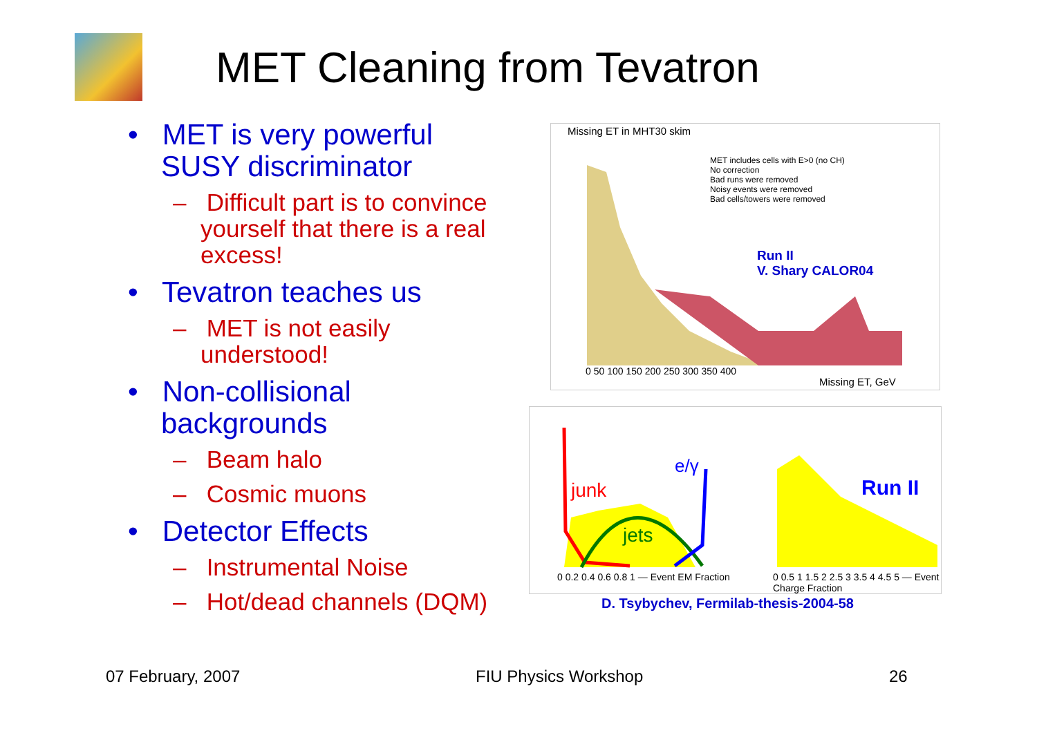MET Cleaning from Tevatron
• MET is very powerful SUSY discriminator
– Difficult part is to convince yourself that there is a real excess!
• Tevatron teaches us
– MET is not easily understood!
• Non-collisional backgrounds
– Beam halo
– Cosmic muons
• Detector Effects
– Instrumental Noise
– Hot/dead channels (DQM)
Missing ET in MHT30 skim
MET includes cells with E>0 (no CH)
No correction
Bad runs were removed
Noisy events were removed
Bad cells/towers were removed
Run II
V. Shary CALOR04
0 50 100 150 200 250 300 350 400
Missing ET, GeV
junk
jets
e/γ
Run II
0 0.2 0.4 0.6 0.8 1 — Event EM Fraction
0 0.5 1 1.5 2 2.5 3 3.5 4 4.5 5 — Event Charge Fraction
D. Tsybychev, Fermilab-thesis-2004-58
07 February, 2007 FIU Physics Workshop 26